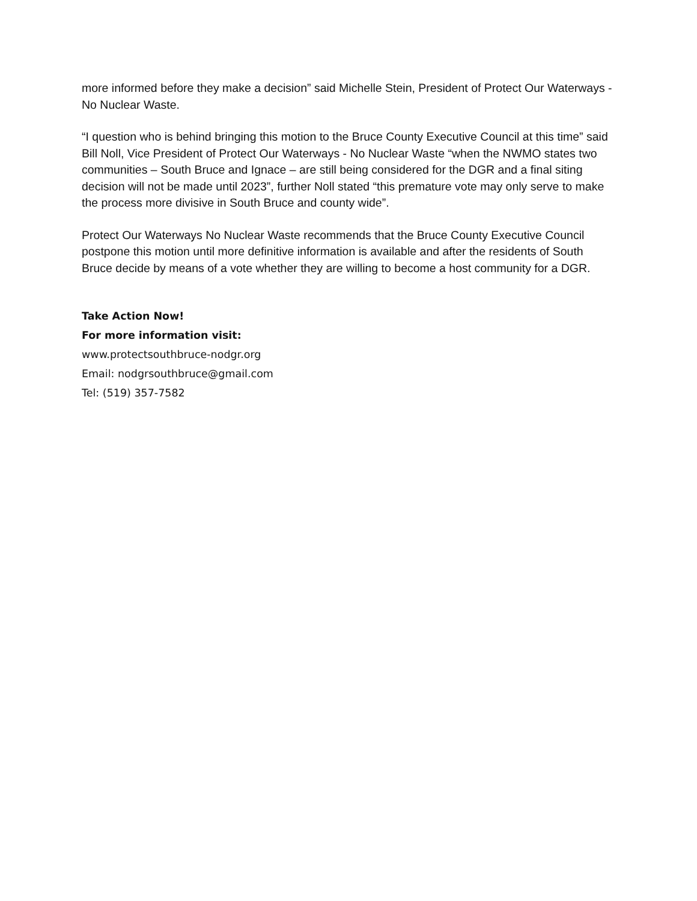more informed before they make a decision” said Michelle Stein, President of Protect Our Waterways - No Nuclear Waste.
“I question who is behind bringing this motion to the Bruce County Executive Council at this time” said Bill Noll, Vice President of Protect Our Waterways - No Nuclear Waste “when the NWMO states two communities – South Bruce and Ignace – are still being considered for the DGR and a final siting decision will not be made until 2023”, further Noll stated “this premature vote may only serve to make the process more divisive in South Bruce and county wide”.
Protect Our Waterways No Nuclear Waste recommends that the Bruce County Executive Council postpone this motion until more definitive information is available and after the residents of South Bruce decide by means of a vote whether they are willing to become a host community for a DGR.
Take Action Now!
For more information visit:
www.protectsouthbruce-nodgr.org
Email: nodgrsouthbruce@gmail.com
Tel: (519) 357-7582